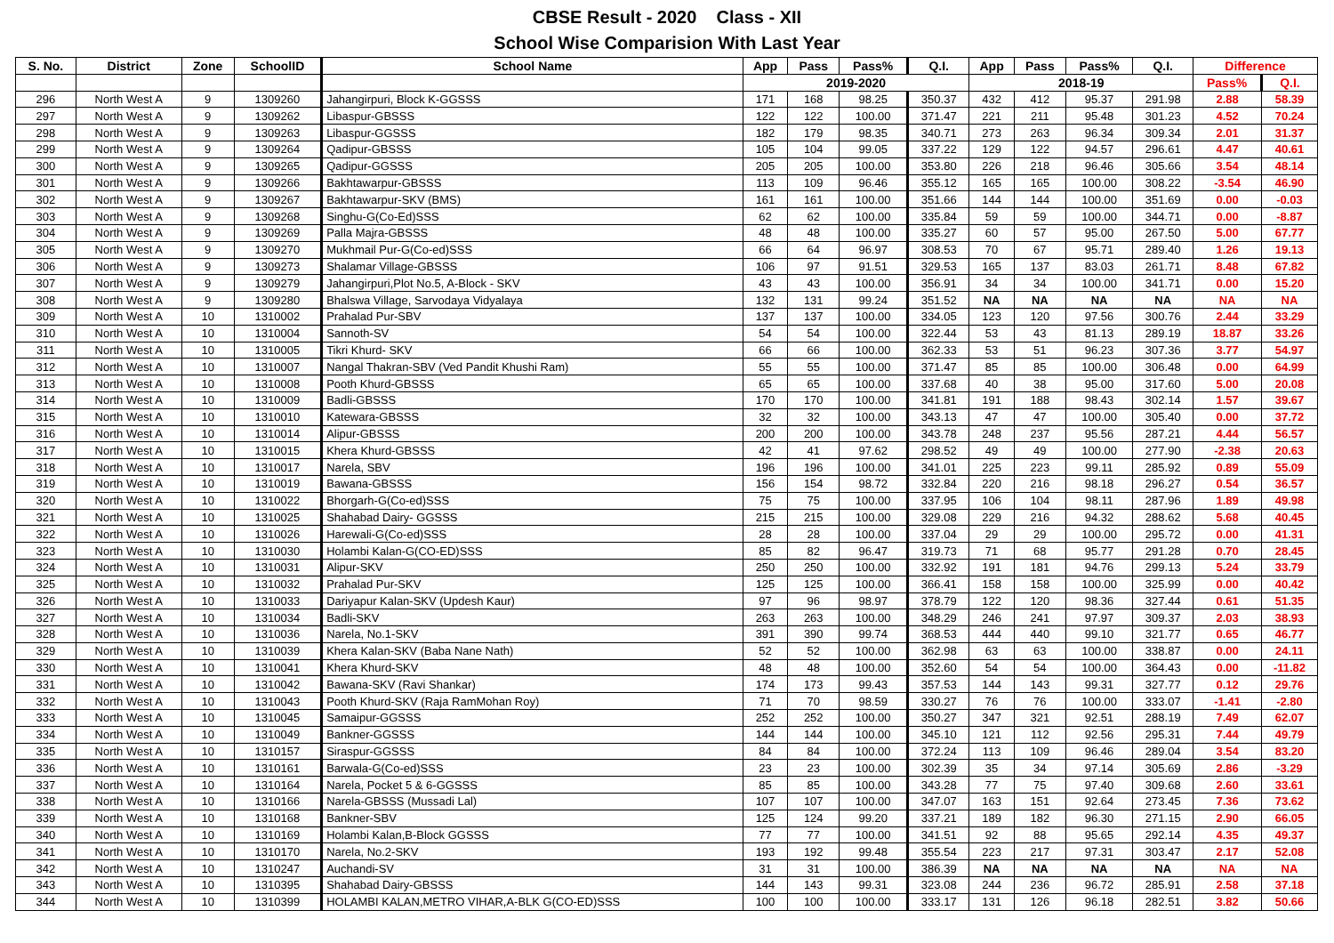CBSE Result - 2020 Class - XII
School Wise Comparision With Last Year
| S. No. | District | Zone | SchoolID | School Name | App | Pass | Pass% | Q.I. | App | Pass | Pass% | Q.I. | Difference | |
| --- | --- | --- | --- | --- | --- | --- | --- | --- | --- | --- | --- | --- | --- | --- |
| | | | | | 2019-2020 | | | | 2018-19 | | | | Pass% | Q.I. |
| 296 | North West A | 9 | 1309260 | Jahangirpuri, Block K-GGSSS | 171 | 168 | 98.25 | 350.37 | 432 | 412 | 95.37 | 291.98 | 2.88 | 58.39 |
| 297 | North West A | 9 | 1309262 | Libaspur-GBSSS | 122 | 122 | 100.00 | 371.47 | 221 | 211 | 95.48 | 301.23 | 4.52 | 70.24 |
| 298 | North West A | 9 | 1309263 | Libaspur-GGSSS | 182 | 179 | 98.35 | 340.71 | 273 | 263 | 96.34 | 309.34 | 2.01 | 31.37 |
| 299 | North West A | 9 | 1309264 | Qadipur-GBSSS | 105 | 104 | 99.05 | 337.22 | 129 | 122 | 94.57 | 296.61 | 4.47 | 40.61 |
| 300 | North West A | 9 | 1309265 | Qadipur-GGSSS | 205 | 205 | 100.00 | 353.80 | 226 | 218 | 96.46 | 305.66 | 3.54 | 48.14 |
| 301 | North West A | 9 | 1309266 | Bakhtawarpur-GBSSS | 113 | 109 | 96.46 | 355.12 | 165 | 165 | 100.00 | 308.22 | -3.54 | 46.90 |
| 302 | North West A | 9 | 1309267 | Bakhtawarpur-SKV (BMS) | 161 | 161 | 100.00 | 351.66 | 144 | 144 | 100.00 | 351.69 | 0.00 | -0.03 |
| 303 | North West A | 9 | 1309268 | Singhu-G(Co-Ed)SSS | 62 | 62 | 100.00 | 335.84 | 59 | 59 | 100.00 | 344.71 | 0.00 | -8.87 |
| 304 | North West A | 9 | 1309269 | Palla Majra-GBSSS | 48 | 48 | 100.00 | 335.27 | 60 | 57 | 95.00 | 267.50 | 5.00 | 67.77 |
| 305 | North West A | 9 | 1309270 | Mukhmail Pur-G(Co-ed)SSS | 66 | 64 | 96.97 | 308.53 | 70 | 67 | 95.71 | 289.40 | 1.26 | 19.13 |
| 306 | North West A | 9 | 1309273 | Shalamar Village-GBSSS | 106 | 97 | 91.51 | 329.53 | 165 | 137 | 83.03 | 261.71 | 8.48 | 67.82 |
| 307 | North West A | 9 | 1309279 | Jahangirpuri,Plot No.5, A-Block - SKV | 43 | 43 | 100.00 | 356.91 | 34 | 34 | 100.00 | 341.71 | 0.00 | 15.20 |
| 308 | North West A | 9 | 1309280 | Bhalswa Village, Sarvodaya Vidyalaya | 132 | 131 | 99.24 | 351.52 | NA | NA | NA | NA | NA | NA |
| 309 | North West A | 10 | 1310002 | Prahalad Pur-SBV | 137 | 137 | 100.00 | 334.05 | 123 | 120 | 97.56 | 300.76 | 2.44 | 33.29 |
| 310 | North West A | 10 | 1310004 | Sannoth-SV | 54 | 54 | 100.00 | 322.44 | 53 | 43 | 81.13 | 289.19 | 18.87 | 33.26 |
| 311 | North West A | 10 | 1310005 | Tikri Khurd- SKV | 66 | 66 | 100.00 | 362.33 | 53 | 51 | 96.23 | 307.36 | 3.77 | 54.97 |
| 312 | North West A | 10 | 1310007 | Nangal Thakran-SBV (Ved Pandit Khushi Ram) | 55 | 55 | 100.00 | 371.47 | 85 | 85 | 100.00 | 306.48 | 0.00 | 64.99 |
| 313 | North West A | 10 | 1310008 | Pooth Khurd-GBSSS | 65 | 65 | 100.00 | 337.68 | 40 | 38 | 95.00 | 317.60 | 5.00 | 20.08 |
| 314 | North West A | 10 | 1310009 | Badli-GBSSS | 170 | 170 | 100.00 | 341.81 | 191 | 188 | 98.43 | 302.14 | 1.57 | 39.67 |
| 315 | North West A | 10 | 1310010 | Katewara-GBSSS | 32 | 32 | 100.00 | 343.13 | 47 | 47 | 100.00 | 305.40 | 0.00 | 37.72 |
| 316 | North West A | 10 | 1310014 | Alipur-GBSSS | 200 | 200 | 100.00 | 343.78 | 248 | 237 | 95.56 | 287.21 | 4.44 | 56.57 |
| 317 | North West A | 10 | 1310015 | Khera Khurd-GBSSS | 42 | 41 | 97.62 | 298.52 | 49 | 49 | 100.00 | 277.90 | -2.38 | 20.63 |
| 318 | North West A | 10 | 1310017 | Narela, SBV | 196 | 196 | 100.00 | 341.01 | 225 | 223 | 99.11 | 285.92 | 0.89 | 55.09 |
| 319 | North West A | 10 | 1310019 | Bawana-GBSSS | 156 | 154 | 98.72 | 332.84 | 220 | 216 | 98.18 | 296.27 | 0.54 | 36.57 |
| 320 | North West A | 10 | 1310022 | Bhorgarh-G(Co-ed)SSS | 75 | 75 | 100.00 | 337.95 | 106 | 104 | 98.11 | 287.96 | 1.89 | 49.98 |
| 321 | North West A | 10 | 1310025 | Shahabad Dairy- GGSSS | 215 | 215 | 100.00 | 329.08 | 229 | 216 | 94.32 | 288.62 | 5.68 | 40.45 |
| 322 | North West A | 10 | 1310026 | Harewali-G(Co-ed)SSS | 28 | 28 | 100.00 | 337.04 | 29 | 29 | 100.00 | 295.72 | 0.00 | 41.31 |
| 323 | North West A | 10 | 1310030 | Holambi Kalan-G(CO-ED)SSS | 85 | 82 | 96.47 | 319.73 | 71 | 68 | 95.77 | 291.28 | 0.70 | 28.45 |
| 324 | North West A | 10 | 1310031 | Alipur-SKV | 250 | 250 | 100.00 | 332.92 | 191 | 181 | 94.76 | 299.13 | 5.24 | 33.79 |
| 325 | North West A | 10 | 1310032 | Prahalad Pur-SKV | 125 | 125 | 100.00 | 366.41 | 158 | 158 | 100.00 | 325.99 | 0.00 | 40.42 |
| 326 | North West A | 10 | 1310033 | Dariyapur Kalan-SKV (Updesh Kaur) | 97 | 96 | 98.97 | 378.79 | 122 | 120 | 98.36 | 327.44 | 0.61 | 51.35 |
| 327 | North West A | 10 | 1310034 | Badli-SKV | 263 | 263 | 100.00 | 348.29 | 246 | 241 | 97.97 | 309.37 | 2.03 | 38.93 |
| 328 | North West A | 10 | 1310036 | Narela, No.1-SKV | 391 | 390 | 99.74 | 368.53 | 444 | 440 | 99.10 | 321.77 | 0.65 | 46.77 |
| 329 | North West A | 10 | 1310039 | Khera Kalan-SKV (Baba Nane Nath) | 52 | 52 | 100.00 | 362.98 | 63 | 63 | 100.00 | 338.87 | 0.00 | 24.11 |
| 330 | North West A | 10 | 1310041 | Khera Khurd-SKV | 48 | 48 | 100.00 | 352.60 | 54 | 54 | 100.00 | 364.43 | 0.00 | -11.82 |
| 331 | North West A | 10 | 1310042 | Bawana-SKV (Ravi Shankar) | 174 | 173 | 99.43 | 357.53 | 144 | 143 | 99.31 | 327.77 | 0.12 | 29.76 |
| 332 | North West A | 10 | 1310043 | Pooth Khurd-SKV (Raja RamMohan Roy) | 71 | 70 | 98.59 | 330.27 | 76 | 76 | 100.00 | 333.07 | -1.41 | -2.80 |
| 333 | North West A | 10 | 1310045 | Samaipur-GGSSS | 252 | 252 | 100.00 | 350.27 | 347 | 321 | 92.51 | 288.19 | 7.49 | 62.07 |
| 334 | North West A | 10 | 1310049 | Bankner-GGSSS | 144 | 144 | 100.00 | 345.10 | 121 | 112 | 92.56 | 295.31 | 7.44 | 49.79 |
| 335 | North West A | 10 | 1310157 | Siraspur-GGSSS | 84 | 84 | 100.00 | 372.24 | 113 | 109 | 96.46 | 289.04 | 3.54 | 83.20 |
| 336 | North West A | 10 | 1310161 | Barwala-G(Co-ed)SSS | 23 | 23 | 100.00 | 302.39 | 35 | 34 | 97.14 | 305.69 | 2.86 | -3.29 |
| 337 | North West A | 10 | 1310164 | Narela, Pocket 5 & 6-GGSSS | 85 | 85 | 100.00 | 343.28 | 77 | 75 | 97.40 | 309.68 | 2.60 | 33.61 |
| 338 | North West A | 10 | 1310166 | Narela-GBSSS (Mussadi Lal) | 107 | 107 | 100.00 | 347.07 | 163 | 151 | 92.64 | 273.45 | 7.36 | 73.62 |
| 339 | North West A | 10 | 1310168 | Bankner-SBV | 125 | 124 | 99.20 | 337.21 | 189 | 182 | 96.30 | 271.15 | 2.90 | 66.05 |
| 340 | North West A | 10 | 1310169 | Holambi Kalan,B-Block GGSSS | 77 | 77 | 100.00 | 341.51 | 92 | 88 | 95.65 | 292.14 | 4.35 | 49.37 |
| 341 | North West A | 10 | 1310170 | Narela, No.2-SKV | 193 | 192 | 99.48 | 355.54 | 223 | 217 | 97.31 | 303.47 | 2.17 | 52.08 |
| 342 | North West A | 10 | 1310247 | Auchandi-SV | 31 | 31 | 100.00 | 386.39 | NA | NA | NA | NA | NA | NA |
| 343 | North West A | 10 | 1310395 | Shahabad Dairy-GBSSS | 144 | 143 | 99.31 | 323.08 | 244 | 236 | 96.72 | 285.91 | 2.58 | 37.18 |
| 344 | North West A | 10 | 1310399 | HOLAMBI KALAN,METRO VIHAR,A-BLK G(CO-ED)SSS | 100 | 100 | 100.00 | 333.17 | 131 | 126 | 96.18 | 282.51 | 3.82 | 50.66 |